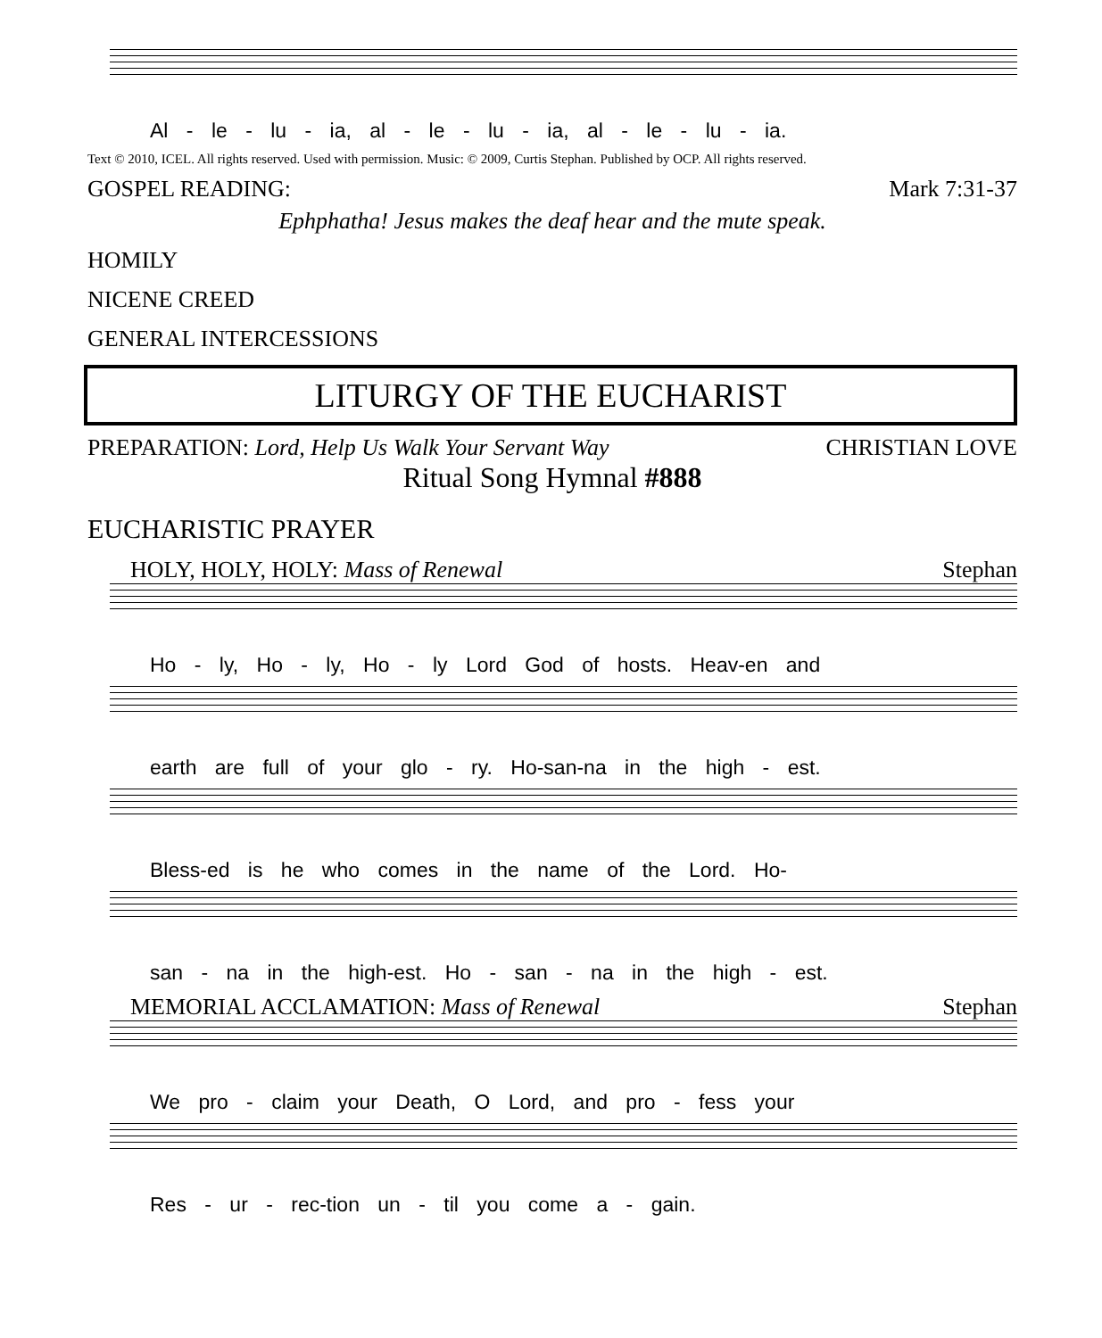Al - le - lu - ia, al - le - lu - ia, al - le - lu - ia.
Text © 2010, ICEL. All rights reserved. Used with permission. Music: © 2009, Curtis Stephan. Published by OCP. All rights reserved.
GOSPEL READING: Mark 7:31-37
Ephphatha! Jesus makes the deaf hear and the mute speak.
HOMILY
NICENE CREED
GENERAL INTERCESSIONS
LITURGY OF THE EUCHARIST
PREPARATION: Lord, Help Us Walk Your Servant Way CHRISTIAN LOVE
Ritual Song Hymnal #888
EUCHARISTIC PRAYER
HOLY, HOLY, HOLY: Mass of Renewal Stephan
Ho - ly, Ho - ly, Ho - ly Lord God of hosts. Heav-en and
earth are full of your glo - ry. Ho-san-na in the high - est.
Bless-ed is he who comes in the name of the Lord. Ho-
san - na in the high-est. Ho - san - na in the high - est.
MEMORIAL ACCLAMATION: Mass of Renewal Stephan
We pro - claim your Death, O Lord, and pro - fess your
Res - ur - rec-tion un - til you come a - gain.